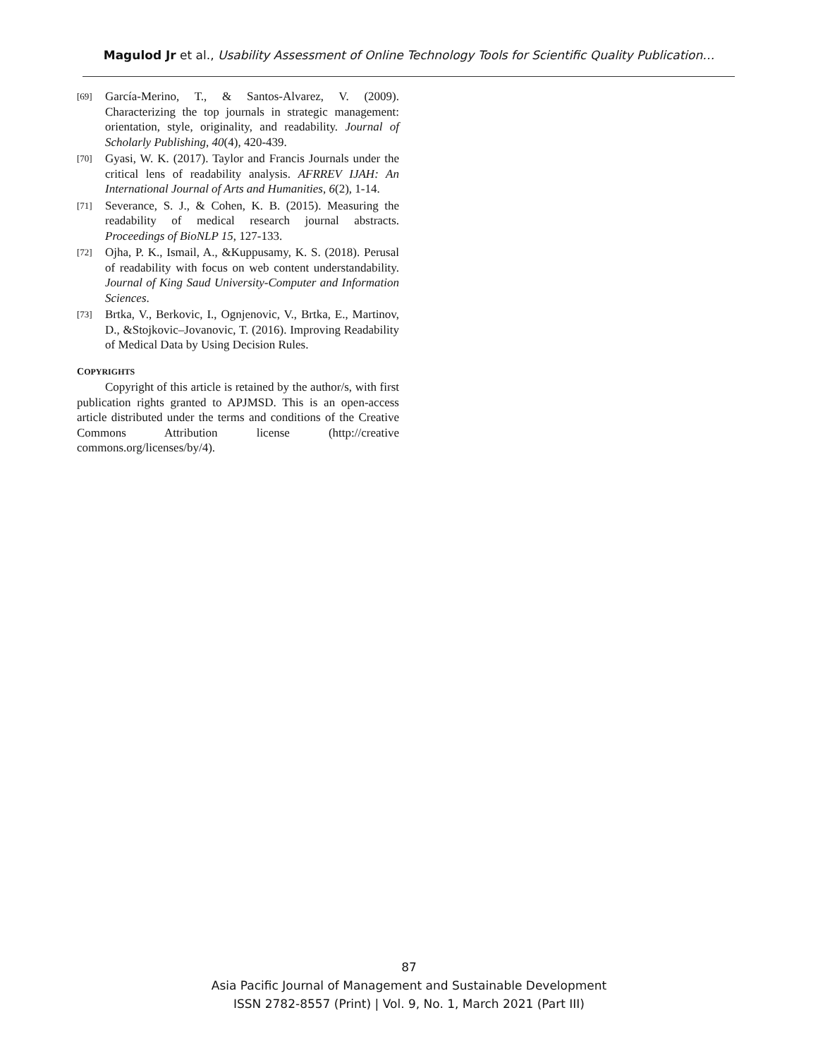Magulod Jr et al., Usability Assessment of Online Technology Tools for Scientific Quality Publication…
[69] García-Merino, T., & Santos-Alvarez, V. (2009). Characterizing the top journals in strategic management: orientation, style, originality, and readability. Journal of Scholarly Publishing, 40(4), 420-439.
[70] Gyasi, W. K. (2017). Taylor and Francis Journals under the critical lens of readability analysis. AFRREV IJAH: An International Journal of Arts and Humanities, 6(2), 1-14.
[71] Severance, S. J., & Cohen, K. B. (2015). Measuring the readability of medical research journal abstracts. Proceedings of BioNLP 15, 127-133.
[72] Ojha, P. K., Ismail, A., &Kuppusamy, K. S. (2018). Perusal of readability with focus on web content understandability. Journal of King Saud University-Computer and Information Sciences.
[73] Brtka, V., Berkovic, I., Ognjenovic, V., Brtka, E., Martinov, D., &Stojkovic–Jovanovic, T. (2016). Improving Readability of Medical Data by Using Decision Rules.
COPYRIGHTS
Copyright of this article is retained by the author/s, with first publication rights granted to APJMSD. This is an open-access article distributed under the terms and conditions of the Creative Commons Attribution license (http://creative commons.org/licenses/by/4).
87
Asia Pacific Journal of Management and Sustainable Development
ISSN 2782-8557 (Print) | Vol. 9, No. 1, March 2021 (Part III)